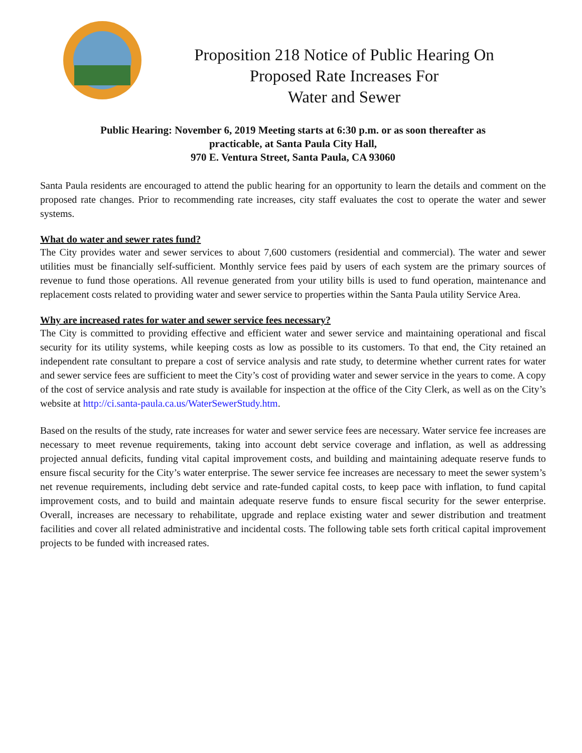Proposition 218 Notice of Public Hearing On
Proposed Rate Increases For
Water and Sewer
Public Hearing: November 6, 2019 Meeting starts at 6:30 p.m. or as soon thereafter as
practicable, at Santa Paula City Hall,
970 E. Ventura Street, Santa Paula, CA 93060
Santa Paula residents are encouraged to attend the public hearing for an opportunity to learn the details and comment on the proposed rate changes. Prior to recommending rate increases, city staff evaluates the cost to operate the water and sewer systems.
What do water and sewer rates fund?
The City provides water and sewer services to about 7,600 customers (residential and commercial). The water and sewer utilities must be financially self-sufficient. Monthly service fees paid by users of each system are the primary sources of revenue to fund those operations. All revenue generated from your utility bills is used to fund operation, maintenance and replacement costs related to providing water and sewer service to properties within the Santa Paula utility Service Area.
Why are increased rates for water and sewer service fees necessary?
The City is committed to providing effective and efficient water and sewer service and maintaining operational and fiscal security for its utility systems, while keeping costs as low as possible to its customers. To that end, the City retained an independent rate consultant to prepare a cost of service analysis and rate study, to determine whether current rates for water and sewer service fees are sufficient to meet the City’s cost of providing water and sewer service in the years to come. A copy of the cost of service analysis and rate study is available for inspection at the office of the City Clerk, as well as on the City’s website at http://ci.santa-paula.ca.us/WaterSewerStudy.htm.
Based on the results of the study, rate increases for water and sewer service fees are necessary. Water service fee increases are necessary to meet revenue requirements, taking into account debt service coverage and inflation, as well as addressing projected annual deficits, funding vital capital improvement costs, and building and maintaining adequate reserve funds to ensure fiscal security for the City’s water enterprise. The sewer service fee increases are necessary to meet the sewer system’s net revenue requirements, including debt service and rate-funded capital costs, to keep pace with inflation, to fund capital improvement costs, and to build and maintain adequate reserve funds to ensure fiscal security for the sewer enterprise. Overall, increases are necessary to rehabilitate, upgrade and replace existing water and sewer distribution and treatment facilities and cover all related administrative and incidental costs. The following table sets forth critical capital improvement projects to be funded with increased rates.